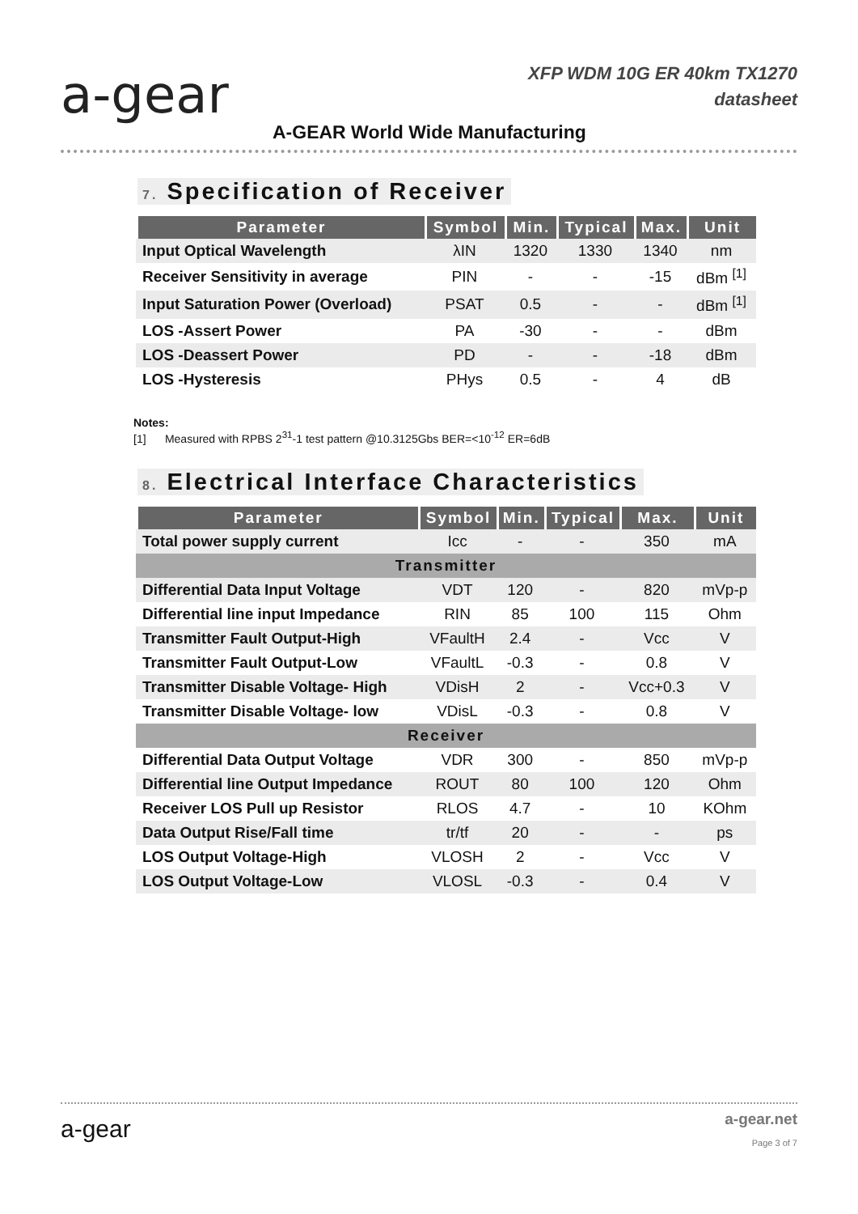a-gear
XFP WDM 10G ER 40km TX1270
datasheet
A-GEAR World Wide Manufacturing
7. Specification of Receiver
| Parameter | Symbol | Min. | Typical | Max. | Unit |
| --- | --- | --- | --- | --- | --- |
| Input Optical Wavelength | λIN | 1320 | 1330 | 1340 | nm |
| Receiver Sensitivity in average | PIN | - | - | -15 | dBm <sup>[1]</sup> |
| Input Saturation Power (Overload) | PSAT | 0.5 | - | - | dBm <sup>[1]</sup> |
| LOS -Assert Power | PA | -30 | - | - | dBm |
| LOS -Deassert Power | PD | - | - | -18 | dBm |
| LOS -Hysteresis | PHys | 0.5 | - | 4 | dB |
Notes:
[1] Measured with RPBS 2<sup>31</sup>-1 test pattern @10.3125Gbs BER=<10<sup>-12</sup> ER=6dB
8. Electrical Interface Characteristics
| Parameter | Symbol | Min. | Typical | Max. | Unit |
| --- | --- | --- | --- | --- | --- |
| Total power supply current | Icc | - | - | 350 | mA |
| Transmitter | | | | | |
| Differential Data Input Voltage | VDT | 120 | - | 820 | mVp-p |
| Differential line input Impedance | RIN | 85 | 100 | 115 | Ohm |
| Transmitter Fault Output-High | VFaultH | 2.4 | - | Vcc | V |
| Transmitter Fault Output-Low | VFaultL | -0.3 | - | 0.8 | V |
| Transmitter Disable Voltage- High | VDisH | 2 | - | Vcc+0.3 | V |
| Transmitter Disable Voltage- low | VDisL | -0.3 | - | 0.8 | V |
| Receiver | | | | | |
| Differential Data Output Voltage | VDR | 300 | - | 850 | mVp-p |
| Differential line Output Impedance | ROUT | 80 | 100 | 120 | Ohm |
| Receiver LOS Pull up Resistor | RLOS | 4.7 | - | 10 | KOhm |
| Data Output Rise/Fall time | tr/tf | 20 | - | - | ps |
| LOS Output Voltage-High | VLOSH | 2 | - | Vcc | V |
| LOS Output Voltage-Low | VLOSL | -0.3 | - | 0.4 | V |
a-gear a-gear.net
Page 3 of 7